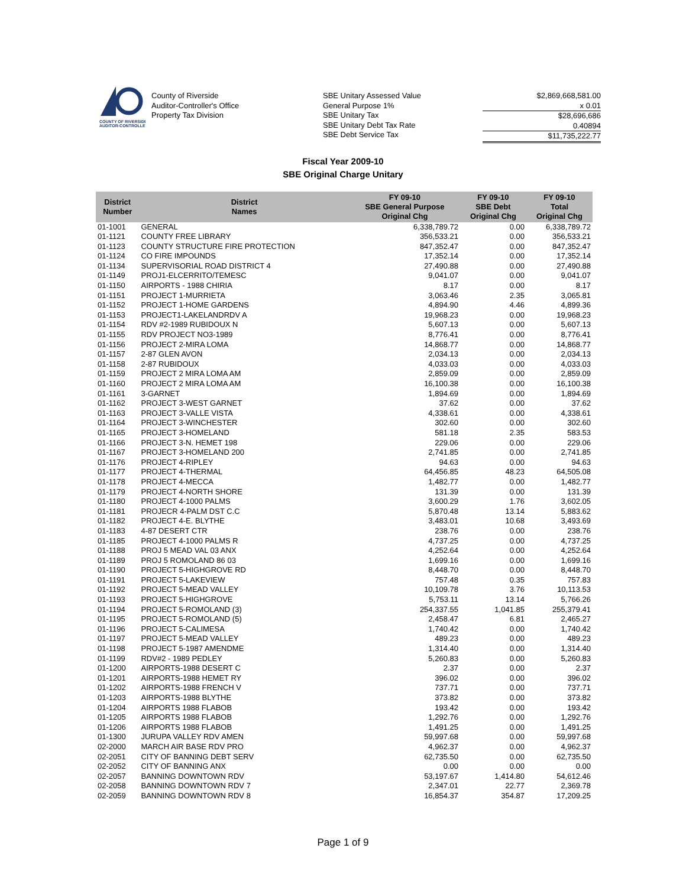COUNTY OF RIVERSIDE
AUDITOR-CONTROLLER
County of Riverside
Auditor-Controller's Office
Property Tax Division
SBE Unitary Assessed Value
General Purpose 1%
SBE Unitary Tax
SBE Unitary Debt Tax Rate
SBE Debt Service Tax
$2,869,668,581.00
x 0.01
$28,696,686
0.40894
$11,735,222.77
Fiscal Year 2009-10
SBE Original Charge Unitary
| District Number | District Names | FY 09-10 SBE General Purpose Original Chg | FY 09-10 SBE Debt Original Chg | FY 09-10 Total Original Chg |
| --- | --- | --- | --- | --- |
| 01-1001 | GENERAL | 6,338,789.72 | 0.00 | 6,338,789.72 |
| 01-1121 | COUNTY FREE LIBRARY | 356,533.21 | 0.00 | 356,533.21 |
| 01-1123 | COUNTY STRUCTURE FIRE PROTECTION | 847,352.47 | 0.00 | 847,352.47 |
| 01-1124 | CO FIRE IMPOUNDS | 17,352.14 | 0.00 | 17,352.14 |
| 01-1134 | SUPERVISORIAL ROAD DISTRICT 4 | 27,490.88 | 0.00 | 27,490.88 |
| 01-1149 | PROJ1-ELCERRITO/TEMESC | 9,041.07 | 0.00 | 9,041.07 |
| 01-1150 | AIRPORTS - 1988 CHIRIA | 8.17 | 0.00 | 8.17 |
| 01-1151 | PROJECT 1-MURRIETA | 3,063.46 | 2.35 | 3,065.81 |
| 01-1152 | PROJECT 1-HOME GARDENS | 4,894.90 | 4.46 | 4,899.36 |
| 01-1153 | PROJECT1-LAKELANDRDV A | 19,968.23 | 0.00 | 19,968.23 |
| 01-1154 | RDV #2-1989 RUBIDOUX N | 5,607.13 | 0.00 | 5,607.13 |
| 01-1155 | RDV PROJECT NO3-1989 | 8,776.41 | 0.00 | 8,776.41 |
| 01-1156 | PROJECT 2-MIRA LOMA | 14,868.77 | 0.00 | 14,868.77 |
| 01-1157 | 2-87 GLEN AVON | 2,034.13 | 0.00 | 2,034.13 |
| 01-1158 | 2-87 RUBIDOUX | 4,033.03 | 0.00 | 4,033.03 |
| 01-1159 | PROJECT 2 MIRA LOMA AM | 2,859.09 | 0.00 | 2,859.09 |
| 01-1160 | PROJECT 2 MIRA LOMA AM | 16,100.38 | 0.00 | 16,100.38 |
| 01-1161 | 3-GARNET | 1,894.69 | 0.00 | 1,894.69 |
| 01-1162 | PROJECT 3-WEST GARNET | 37.62 | 0.00 | 37.62 |
| 01-1163 | PROJECT 3-VALLE VISTA | 4,338.61 | 0.00 | 4,338.61 |
| 01-1164 | PROJECT 3-WINCHESTER | 302.60 | 0.00 | 302.60 |
| 01-1165 | PROJECT 3-HOMELAND | 581.18 | 2.35 | 583.53 |
| 01-1166 | PROJECT 3-N. HEMET 198 | 229.06 | 0.00 | 229.06 |
| 01-1167 | PROJECT 3-HOMELAND 200 | 2,741.85 | 0.00 | 2,741.85 |
| 01-1176 | PROJECT 4-RIPLEY | 94.63 | 0.00 | 94.63 |
| 01-1177 | PROJECT 4-THERMAL | 64,456.85 | 48.23 | 64,505.08 |
| 01-1178 | PROJECT 4-MECCA | 1,482.77 | 0.00 | 1,482.77 |
| 01-1179 | PROJECT 4-NORTH SHORE | 131.39 | 0.00 | 131.39 |
| 01-1180 | PROJECT 4-1000 PALMS | 3,600.29 | 1.76 | 3,602.05 |
| 01-1181 | PROJECR 4-PALM DST C.C | 5,870.48 | 13.14 | 5,883.62 |
| 01-1182 | PROJECT 4-E. BLYTHE | 3,483.01 | 10.68 | 3,493.69 |
| 01-1183 | 4-87 DESERT CTR | 238.76 | 0.00 | 238.76 |
| 01-1185 | PROJECT 4-1000 PALMS R | 4,737.25 | 0.00 | 4,737.25 |
| 01-1188 | PROJ 5 MEAD VAL 03 ANX | 4,252.64 | 0.00 | 4,252.64 |
| 01-1189 | PROJ 5 ROMOLAND 86 03 | 1,699.16 | 0.00 | 1,699.16 |
| 01-1190 | PROJECT 5-HIGHGROVE RD | 8,448.70 | 0.00 | 8,448.70 |
| 01-1191 | PROJECT 5-LAKEVIEW | 757.48 | 0.35 | 757.83 |
| 01-1192 | PROJECT 5-MEAD VALLEY | 10,109.78 | 3.76 | 10,113.53 |
| 01-1193 | PROJECT 5-HIGHGROVE | 5,753.11 | 13.14 | 5,766.26 |
| 01-1194 | PROJECT 5-ROMOLAND (3) | 254,337.55 | 1,041.85 | 255,379.41 |
| 01-1195 | PROJECT 5-ROMOLAND (5) | 2,458.47 | 6.81 | 2,465.27 |
| 01-1196 | PROJECT 5-CALIMESA | 1,740.42 | 0.00 | 1,740.42 |
| 01-1197 | PROJECT 5-MEAD VALLEY | 489.23 | 0.00 | 489.23 |
| 01-1198 | PROJECT 5-1987 AMENDME | 1,314.40 | 0.00 | 1,314.40 |
| 01-1199 | RDV#2 - 1989 PEDLEY | 5,260.83 | 0.00 | 5,260.83 |
| 01-1200 | AIRPORTS-1988 DESERT C | 2.37 | 0.00 | 2.37 |
| 01-1201 | AIRPORTS-1988 HEMET RY | 396.02 | 0.00 | 396.02 |
| 01-1202 | AIRPORTS-1988 FRENCH V | 737.71 | 0.00 | 737.71 |
| 01-1203 | AIRPORTS-1988 BLYTHE | 373.82 | 0.00 | 373.82 |
| 01-1204 | AIRPORTS 1988 FLABOB | 193.42 | 0.00 | 193.42 |
| 01-1205 | AIRPORTS 1988 FLABOB | 1,292.76 | 0.00 | 1,292.76 |
| 01-1206 | AIRPORTS 1988 FLABOB | 1,491.25 | 0.00 | 1,491.25 |
| 01-1300 | JURUPA VALLEY RDV AMEN | 59,997.68 | 0.00 | 59,997.68 |
| 02-2000 | MARCH AIR BASE RDV PRO | 4,962.37 | 0.00 | 4,962.37 |
| 02-2051 | CITY OF BANNING DEBT SERV | 62,735.50 | 0.00 | 62,735.50 |
| 02-2052 | CITY OF BANNING ANX | 0.00 | 0.00 | 0.00 |
| 02-2057 | BANNING DOWNTOWN RDV | 53,197.67 | 1,414.80 | 54,612.46 |
| 02-2058 | BANNING DOWNTOWN RDV 7 | 2,347.01 | 22.77 | 2,369.78 |
| 02-2059 | BANNING DOWNTOWN RDV 8 | 16,854.37 | 354.87 | 17,209.25 |
Page 1 of 9